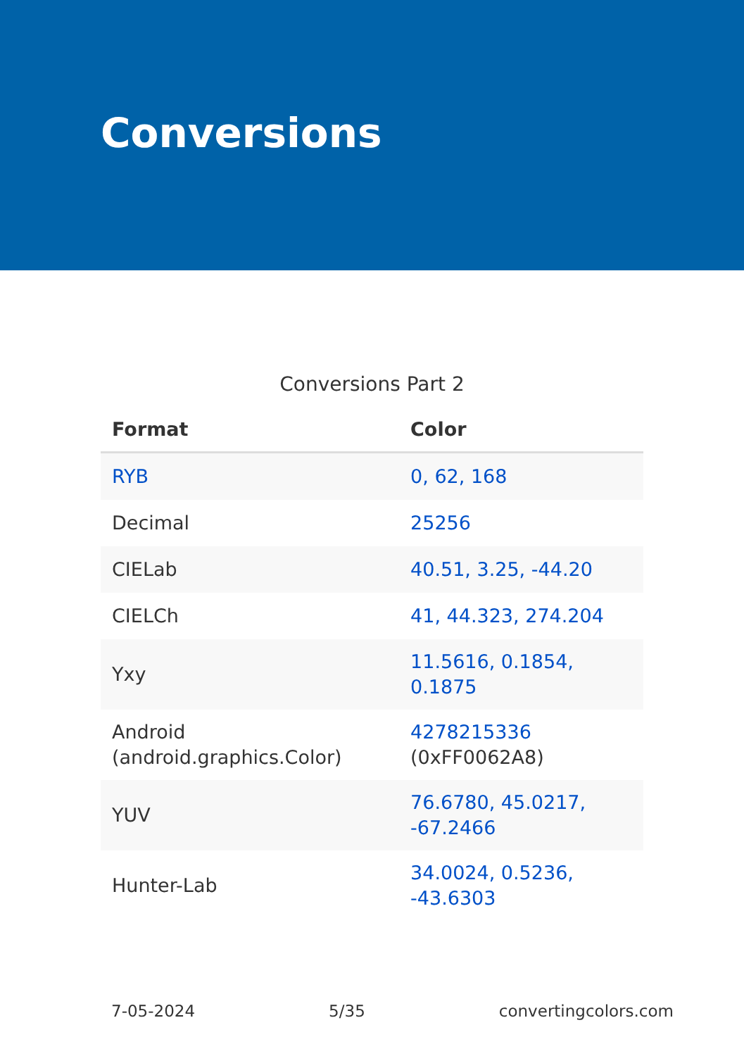Conversions
Conversions Part 2
| Format | Color |
| --- | --- |
| RYB | 0, 62, 168 |
| Decimal | 25256 |
| CIELab | 40.51, 3.25, -44.20 |
| CIELCh | 41, 44.323, 274.204 |
| Yxy | 11.5616, 0.1854, 0.1875 |
| Android (android.graphics.Color) | 4278215336 (0xFF0062A8) |
| YUV | 76.6780, 45.0217, -67.2466 |
| Hunter-Lab | 34.0024, 0.5236, -43.6303 |
7-05-2024 5/35 convertingcolors.com